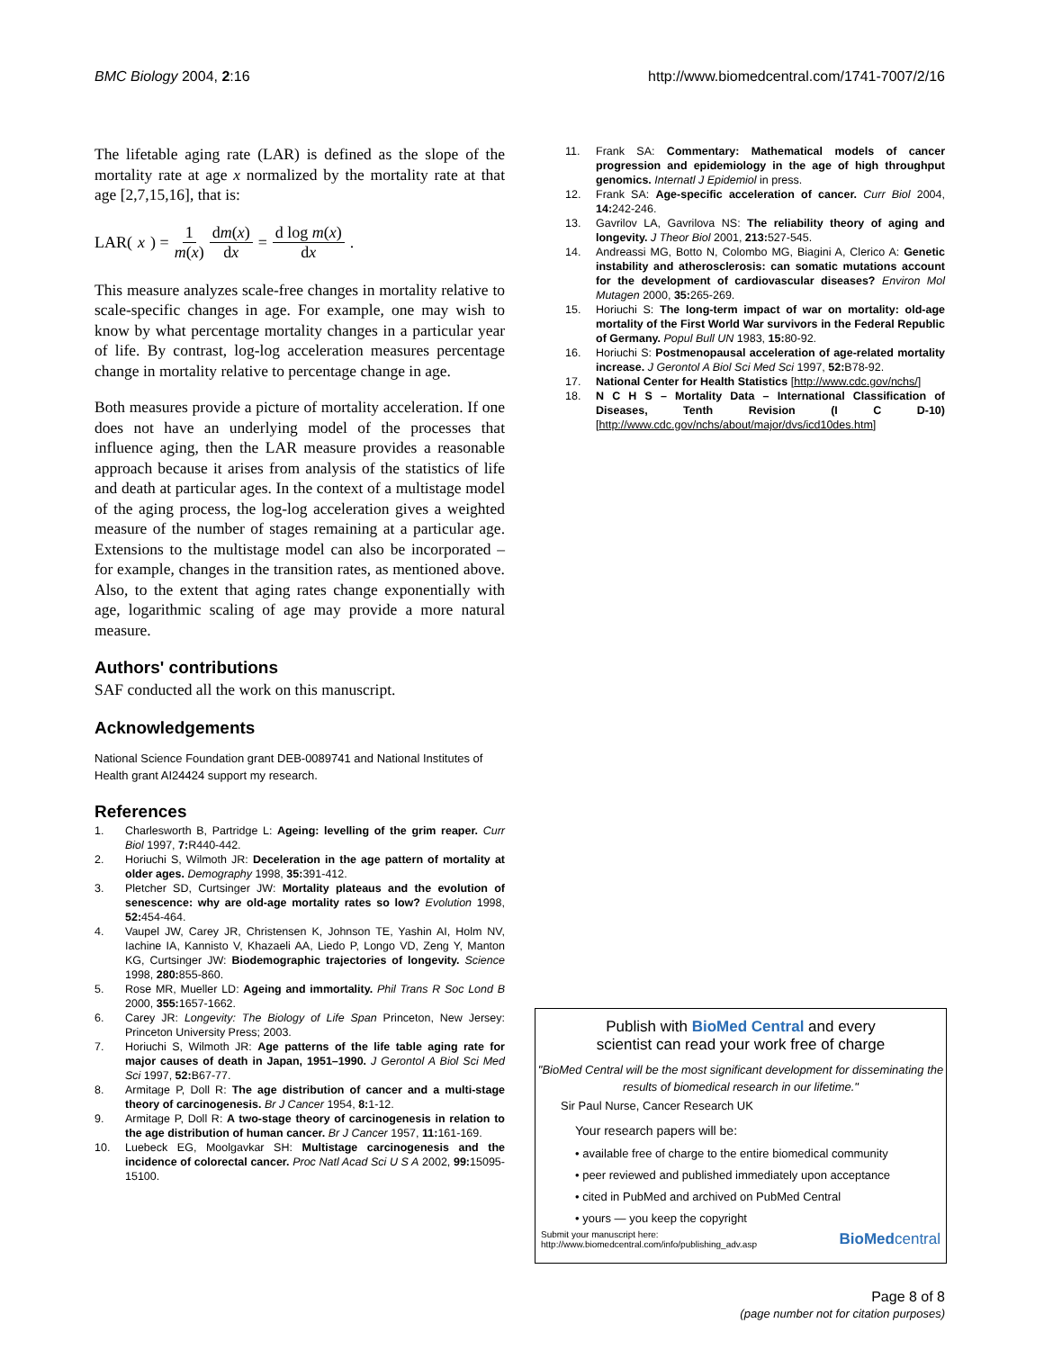BMC Biology 2004, 2:16 http://www.biomedcentral.com/1741-7007/2/16
The lifetable aging rate (LAR) is defined as the slope of the mortality rate at age x normalized by the mortality rate at that age [2,7,15,16], that is:
LAR(x) = 1 m(x) dm(x) dx = d log m(x) dx.
This measure analyzes scale-free changes in mortality relative to scale-specific changes in age. For example, one may wish to know by what percentage mortality changes in a particular year of life. By contrast, log-log acceleration measures percentage change in mortality relative to percentage change in age.
Both measures provide a picture of mortality acceleration. If one does not have an underlying model of the processes that influence aging, then the LAR measure provides a reasonable approach because it arises from analysis of the statistics of life and death at particular ages. In the context of a multistage model of the aging process, the log-log acceleration gives a weighted measure of the number of stages remaining at a particular age. Extensions to the multistage model can also be incorporated – for example, changes in the transition rates, as mentioned above. Also, to the extent that aging rates change exponentially with age, logarithmic scaling of age may provide a more natural measure.
Authors' contributions
SAF conducted all the work on this manuscript.
Acknowledgements
National Science Foundation grant DEB-0089741 and National Institutes of Health grant AI24424 support my research.
References
1. Charlesworth B, Partridge L: Ageing: levelling of the grim reaper. Curr Biol 1997, 7: R440-442.
2. Horiuchi S, Wilmoth JR: Deceleration in the age pattern of mortality at older ages. Demography 1998, 35: 391-412.
3. Pletcher SD, Curtsinger JW: Mortality plateaus and the evolution of senescence: why are old-age mortality rates so low? Evolution 1998, 52: 454-464.
4. Vaupel JW, Carey JR, Christensen K, Johnson TE, Yashin AI, Holm NV, Iachine IA, Kannisto V, Khazaeli AA, Liedo P, Longo VD, Zeng Y, Manton KG, Curtsinger JW: Biodemographic trajectories of longevity. Science 1998, 280: 855-860.
5. Rose MR, Mueller LD: Ageing and immortality. Phil Trans R Soc Lond B 2000, 355: 1657-1662.
6. Carey JR: Longevity: The Biology of Life Span Princeton, New Jersey: Princeton University Press; 2003.
7. Horiuchi S, Wilmoth JR: Age patterns of the life table aging rate for major causes of death in Japan, 1951–1990. J Gerontol A Biol Sci Med Sci 1997, 52: B67-77.
8. Armitage P, Doll R: The age distribution of cancer and a multi-stage theory of carcinogenesis. Br J Cancer 1954, 8: 1-12.
9. Armitage P, Doll R: A two-stage theory of carcinogenesis in relation to the age distribution of human cancer. Br J Cancer 1957, 11: 161-169.
10. Luebeck EG, Moolgavkar SH: Multistage carcinogenesis and the incidence of colorectal cancer. Proc Natl Acad Sci U S A 2002, 99: 15095-15100.
11. Frank SA: Commentary: Mathematical models of cancer progression and epidemiology in the age of high throughput genomics. Internatl J Epidemiol in press.
12. Frank SA: Age-specific acceleration of cancer. Curr Biol 2004, 14: 242-246.
13. Gavrilov LA, Gavrilova NS: The reliability theory of aging and longevity. J Theor Biol 2001, 213: 527-545.
14. Andreassi MG, Botto N, Colombo MG, Biagini A, Clerico A: Genetic instability and atherosclerosis: can somatic mutations account for the development of cardiovascular diseases? Environ Mol Mutagen 2000, 35: 265-269.
15. Horiuchi S: The long-term impact of war on mortality: old-age mortality of the First World War survivors in the Federal Republic of Germany. Popul Bull UN 1983, 15: 80-92.
16. Horiuchi S: Postmenopausal acceleration of age-related mortality increase. J Gerontol A Biol Sci Med Sci 1997, 52: B78-92.
17. National Center for Health Statistics [http://www.cdc.gov/nchs/]
18. N C H S – Mortality Data – International Classification of Diseases, Tenth Revision (I C D-10) [http://www.cdc.gov/nchs/about/major/dvs/icd10des.htm]
Publish with BioMed Central and every
scientist can read your work free of charge
"BioMed Central will be the most significant development for disseminating the results of biomedical research in our lifetime."
Sir Paul Nurse, Cancer Research UK
Your research papers will be:
• available free of charge to the entire biomedical community
• peer reviewed and published immediately upon acceptance
• cited in PubMed and archived on PubMed Central
• yours — you keep the copyright
Submit your manuscript here:
http://www.biomedcentral.com/info/publishing_adv.asp
BioMedcentral
Page 8 of 8
(page number not for citation purposes)